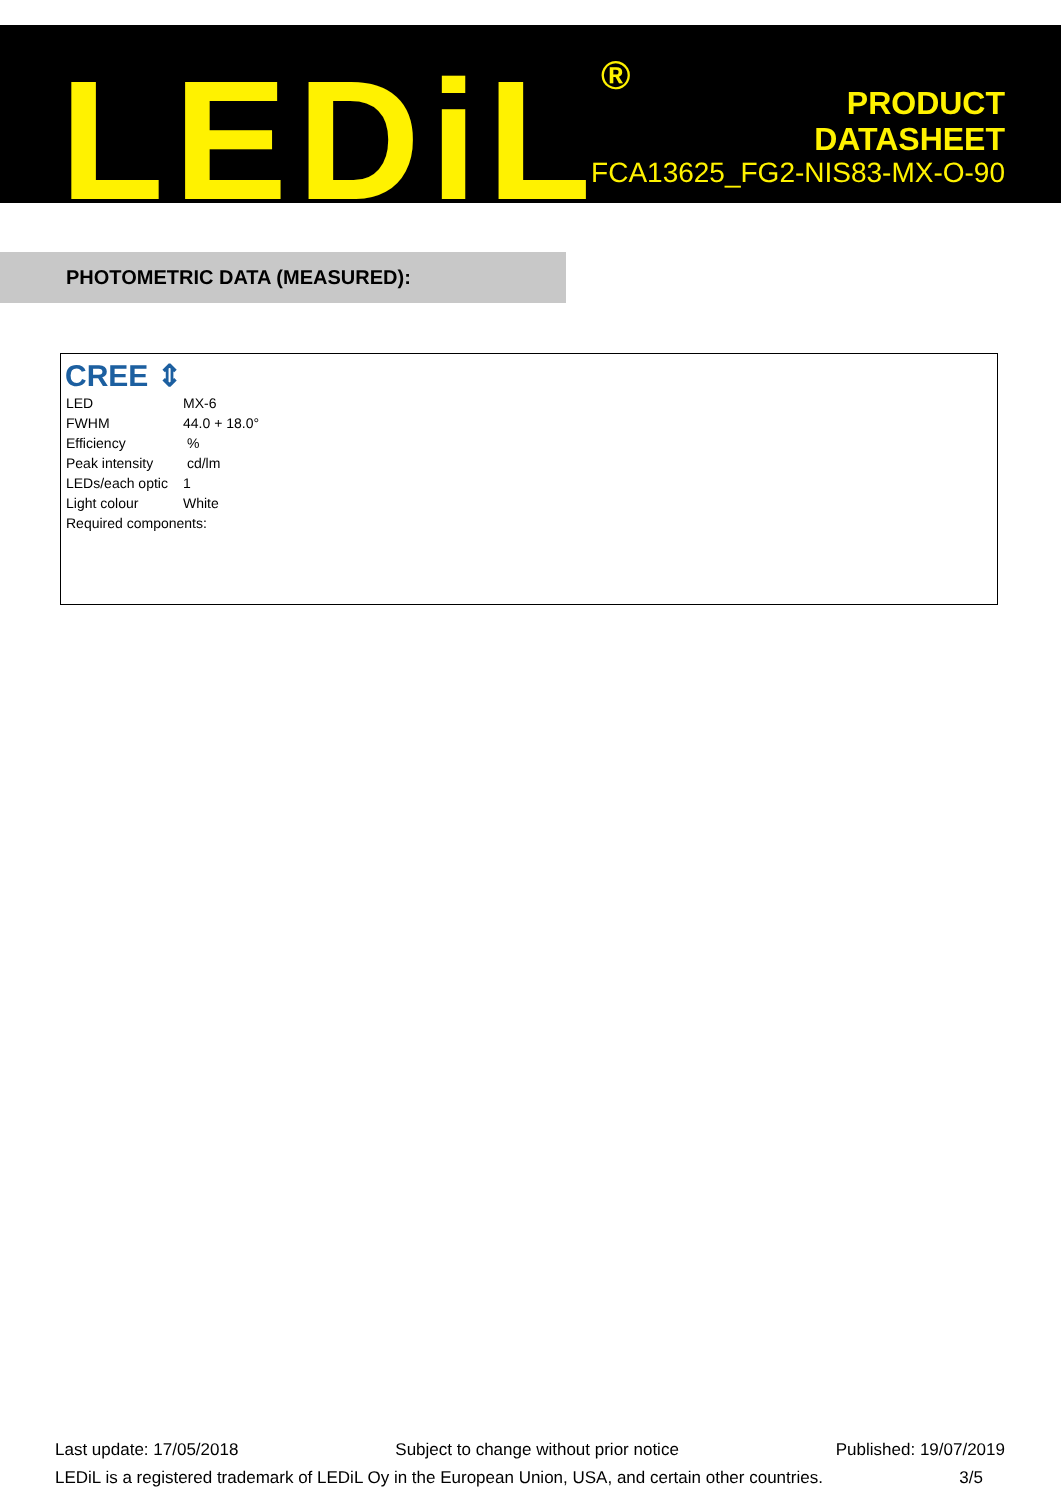LEDiL<sup>®</sup>
PRODUCT
DATASHEET
FCA13625_FG2-NIS83-MX-O-90
PHOTOMETRIC DATA (MEASURED):
CREE ⇕
| LED | MX-6 |
| FWHM | 44.0 + 18.0° |
| Efficiency | % |
| Peak intensity | cd/lm |
| LEDs/each optic | 1 |
| Light colour | White |
| Required components: | |
Last update: 17/05/2018 Subject to change without prior notice Published: 19/07/2019
LEDiL is a registered trademark of LEDiL Oy in the European Union, USA, and certain other countries. 3/5